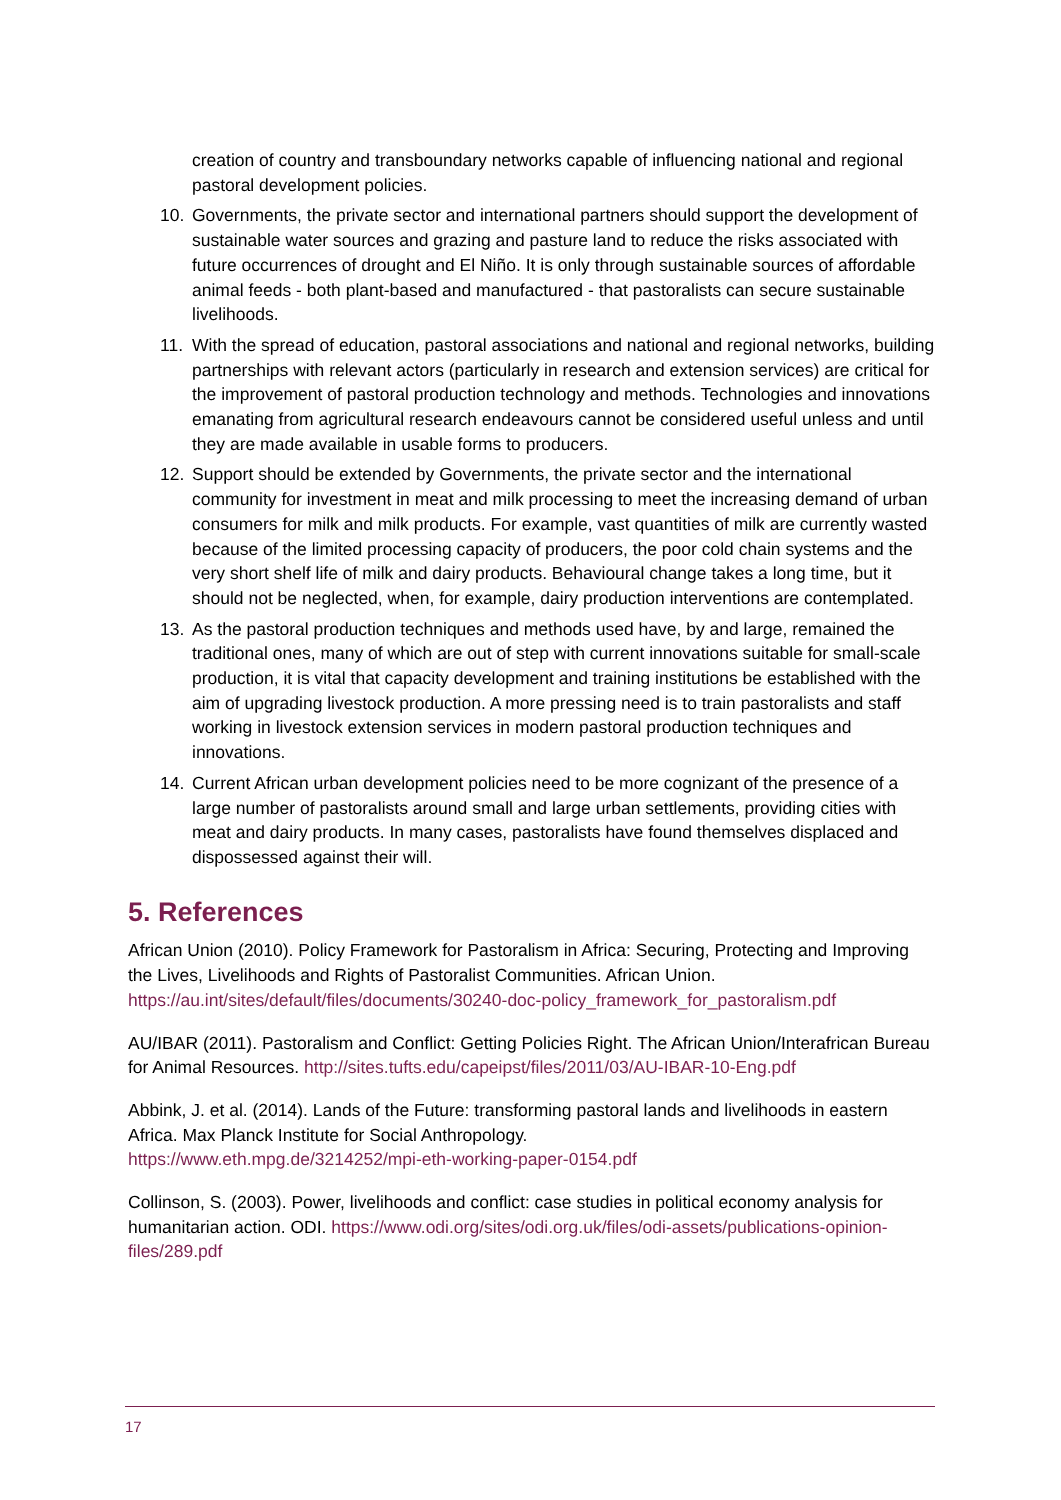creation of country and transboundary networks capable of influencing national and regional pastoral development policies.
10. Governments, the private sector and international partners should support the development of sustainable water sources and grazing and pasture land to reduce the risks associated with future occurrences of drought and El Niño. It is only through sustainable sources of affordable animal feeds - both plant-based and manufactured - that pastoralists can secure sustainable livelihoods.
11. With the spread of education, pastoral associations and national and regional networks, building partnerships with relevant actors (particularly in research and extension services) are critical for the improvement of pastoral production technology and methods. Technologies and innovations emanating from agricultural research endeavours cannot be considered useful unless and until they are made available in usable forms to producers.
12. Support should be extended by Governments, the private sector and the international community for investment in meat and milk processing to meet the increasing demand of urban consumers for milk and milk products. For example, vast quantities of milk are currently wasted because of the limited processing capacity of producers, the poor cold chain systems and the very short shelf life of milk and dairy products. Behavioural change takes a long time, but it should not be neglected, when, for example, dairy production interventions are contemplated.
13. As the pastoral production techniques and methods used have, by and large, remained the traditional ones, many of which are out of step with current innovations suitable for small-scale production, it is vital that capacity development and training institutions be established with the aim of upgrading livestock production. A more pressing need is to train pastoralists and staff working in livestock extension services in modern pastoral production techniques and innovations.
14. Current African urban development policies need to be more cognizant of the presence of a large number of pastoralists around small and large urban settlements, providing cities with meat and dairy products. In many cases, pastoralists have found themselves displaced and dispossessed against their will.
5. References
African Union (2010). Policy Framework for Pastoralism in Africa: Securing, Protecting and Improving the Lives, Livelihoods and Rights of Pastoralist Communities. African Union. https://au.int/sites/default/files/documents/30240-doc-policy_framework_for_pastoralism.pdf
AU/IBAR (2011). Pastoralism and Conflict: Getting Policies Right. The African Union/Interafrican Bureau for Animal Resources. http://sites.tufts.edu/capeipst/files/2011/03/AU-IBAR-10-Eng.pdf
Abbink, J. et al. (2014). Lands of the Future: transforming pastoral lands and livelihoods in eastern Africa. Max Planck Institute for Social Anthropology.
https://www.eth.mpg.de/3214252/mpi-eth-working-paper-0154.pdf
Collinson, S. (2003). Power, livelihoods and conflict: case studies in political economy analysis for humanitarian action. ODI. https://www.odi.org/sites/odi.org.uk/files/odi-assets/publications-opinion-files/289.pdf
17